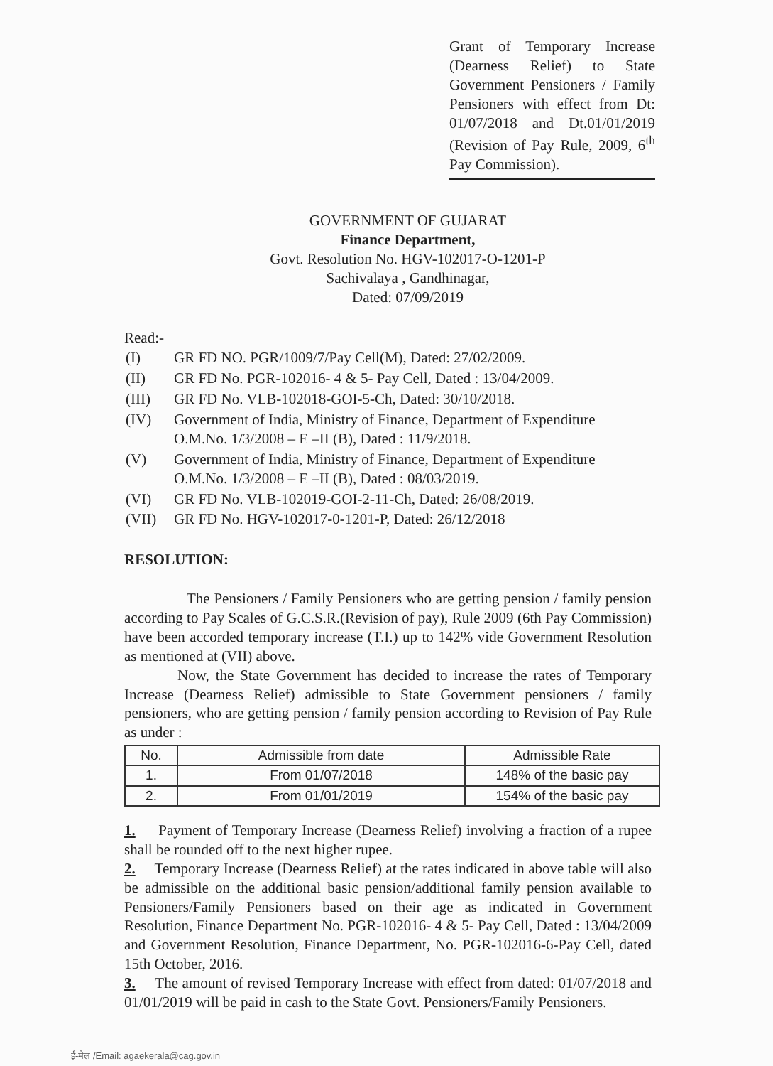Grant of Temporary Increase (Dearness Relief) to State Government Pensioners / Family Pensioners with effect from Dt: 01/07/2018 and Dt.01/01/2019 (Revision of Pay Rule, 2009, 6<sup>th</sup> Pay Commission).
GOVERNMENT OF GUJARAT
Finance Department,
Govt. Resolution No. HGV-102017-O-1201-P
Sachivalaya , Gandhinagar,
Dated: 07/09/2019
Read:-
| (I) | GR FD NO. PGR/1009/7/Pay Cell(M), Dated: 27/02/2009. |
| (II) | GR FD No. PGR-102016- 4 & 5- Pay Cell, Dated : 13/04/2009. |
| (III) | GR FD No. VLB-102018-GOI-5-Ch, Dated: 30/10/2018. |
| (IV) | Government of India, Ministry of Finance, Department of Expenditure O.M.No. 1/3/2008 – E –II (B), Dated : 11/9/2018. |
| (V) | Government of India, Ministry of Finance, Department of Expenditure O.M.No. 1/3/2008 – E –II (B), Dated : 08/03/2019. |
| (VI) | GR FD No. VLB-102019-GOI-2-11-Ch, Dated: 26/08/2019. |
| (VII) | GR FD No. HGV-102017-0-1201-P, Dated: 26/12/2018 |
RESOLUTION:
The Pensioners / Family Pensioners who are getting pension / family pension according to Pay Scales of G.C.S.R.(Revision of pay), Rule 2009 (6th Pay Commission) have been accorded temporary increase (T.I.) up to 142% vide Government Resolution as mentioned at (VII) above.
Now, the State Government has decided to increase the rates of Temporary Increase (Dearness Relief) admissible to State Government pensioners / family pensioners, who are getting pension / family pension according to Revision of Pay Rule as under :
| No. | Admissible from date | Admissible Rate |
| --- | --- | --- |
| 1. | From 01/07/2018 | 148% of the basic pay |
| 2. | From 01/01/2019 | 154% of the basic pay |
1. Payment of Temporary Increase (Dearness Relief) involving a fraction of a rupee shall be rounded off to the next higher rupee.
2. Temporary Increase (Dearness Relief) at the rates indicated in above table will also be admissible on the additional basic pension/additional family pension available to Pensioners/Family Pensioners based on their age as indicated in Government Resolution, Finance Department No. PGR-102016- 4 & 5- Pay Cell, Dated : 13/04/2009 and Government Resolution, Finance Department, No. PGR-102016-6-Pay Cell, dated 15th October, 2016.
3. The amount of revised Temporary Increase with effect from dated: 01/07/2018 and 01/01/2019 will be paid in cash to the State Govt. Pensioners/Family Pensioners.
ई-मेल /Email: agaekerala@cag.gov.in